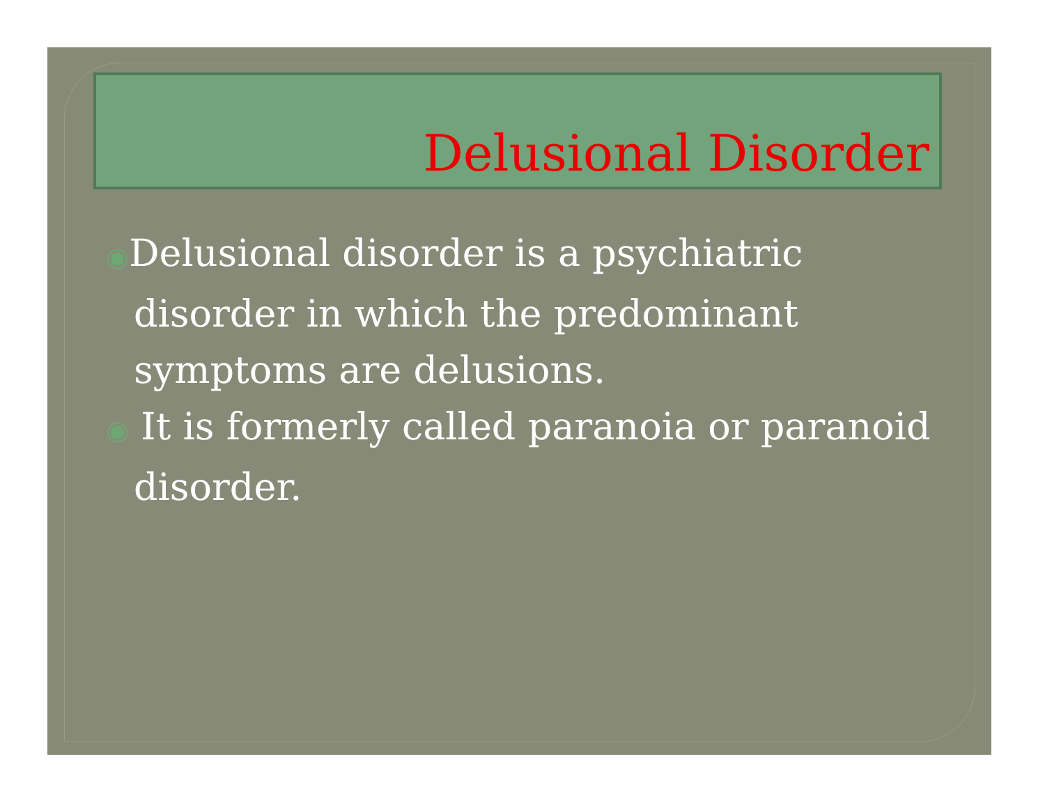Delusional Disorder
◉Delusional disorder is a psychiatric disorder in which the predominant symptoms are delusions.
◉ It is formerly called paranoia or paranoid disorder.